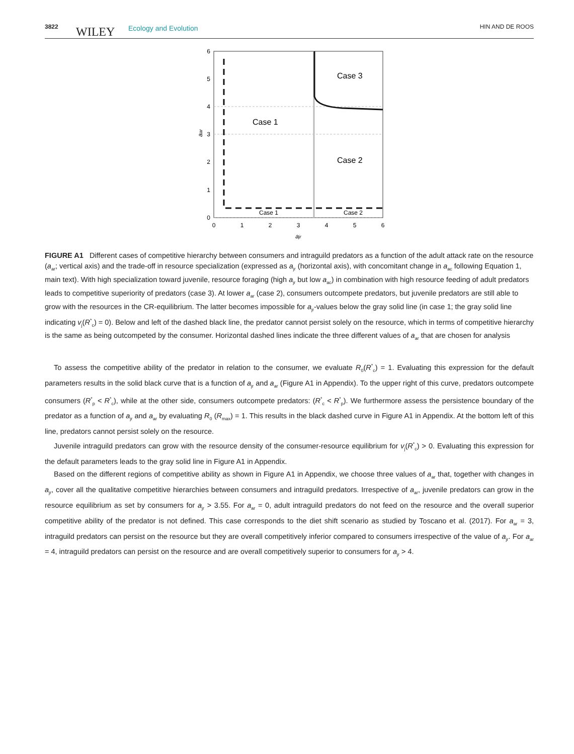3822 WILEY Ecology and Evolution HIN AND DE ROOS
6
5
4
3
2
1
0
0
1
2
3
4
5
6
ajr
aar
Case 3
Case 1
Case 2
Case 1
Case 2
FIGURE A1 Different cases of competitive hierarchy between consumers and intraguild predators as a function of the adult attack rate on the resource (a<sub>ar</sub>; vertical axis) and the trade-off in resource specialization (expressed as a<sub>jr</sub> (horizontal axis), with concomitant change in a<sub>ac</sub> following Equation 1, main text). With high specialization toward juvenile, resource foraging (high a<sub>jr</sub> but low a<sub>ac</sub>) in combination with high resource feeding of adult predators leads to competitive superiority of predators (case 3). At lower a<sub>ar</sub> (case 2), consumers outcompete predators, but juvenile predators are still able to grow with the resources in the CR-equilibrium. The latter becomes impossible for a<sub>jr</sub>-values below the gray solid line (in case 1; the gray solid line indicating v<sub>j</sub>(R<sup>*</sup><sub>c</sub>) = 0). Below and left of the dashed black line, the predator cannot persist solely on the resource, which in terms of competitive hierarchy is the same as being outcompeted by the consumer. Horizontal dashed lines indicate the three different values of a<sub>ar</sub> that are chosen for analysis
To assess the competitive ability of the predator in relation to the consumer, we evaluate R<sub>0</sub>(R<sup>*</sup><sub>c</sub>) = 1. Evaluating this expression for the default parameters results in the solid black curve that is a function of a<sub>jr</sub> and a<sub>ar</sub> (Figure A1 in Appendix). To the upper right of this curve, predators outcompete consumers (R<sup>*</sup><sub>p</sub> < R<sup>*</sup><sub>c</sub>), while at the other side, consumers outcompete predators: (R<sup>*</sup><sub>c</sub> < R<sup>*</sup><sub>p</sub>). We furthermore assess the persistence boundary of the predator as a function of a<sub>jr</sub> and a<sub>ar</sub> by evaluating R<sub>0</sub> (R<sub>max</sub>) = 1. This results in the black dashed curve in Figure A1 in Appendix. At the bottom left of this line, predators cannot persist solely on the resource.
Juvenile intraguild predators can grow with the resource density of the consumer-resource equilibrium for v<sub>j</sub>(R<sup>*</sup><sub>c</sub>) > 0. Evaluating this expression for the default parameters leads to the gray solid line in Figure A1 in Appendix.
Based on the different regions of competitive ability as shown in Figure A1 in Appendix, we choose three values of a<sub>ar</sub> that, together with changes in a<sub>jr</sub>, cover all the qualitative competitive hierarchies between consumers and intraguild predators. Irrespective of a<sub>ar</sub>, juvenile predators can grow in the resource equilibrium as set by consumers for a<sub>jr</sub> > 3.55. For a<sub>ar</sub> = 0, adult intraguild predators do not feed on the resource and the overall superior competitive ability of the predator is not defined. This case corresponds to the diet shift scenario as studied by Toscano et al. (2017). For a<sub>ar</sub> = 3, intraguild predators can persist on the resource but they are overall competitively inferior compared to consumers irrespective of the value of a<sub>jr</sub>. For a<sub>ar</sub> = 4, intraguild predators can persist on the resource and are overall competitively superior to consumers for a<sub>jr</sub> > 4.